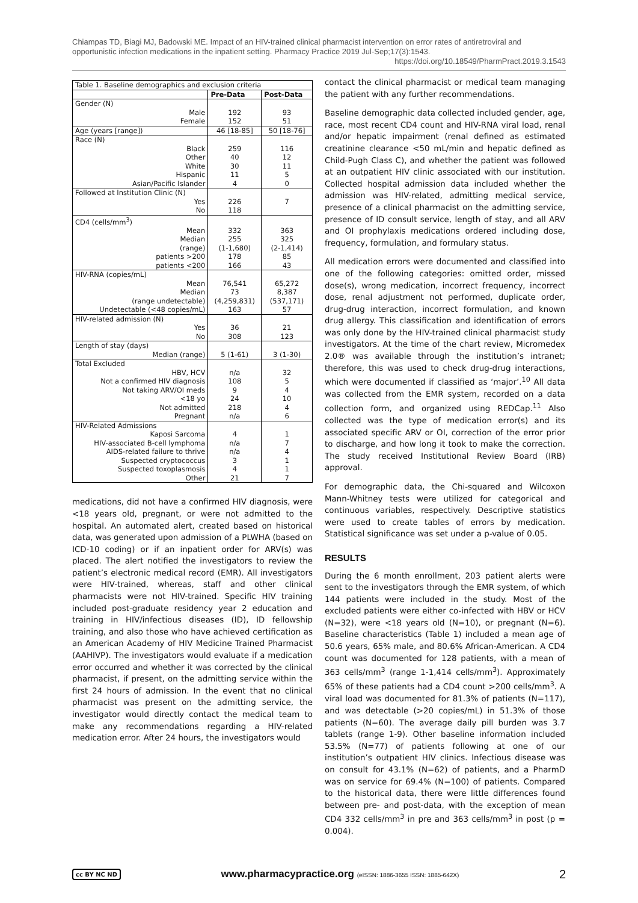Chiampas TD, Biagi MJ, Badowski ME. Impact of an HIV-trained clinical pharmacist intervention on error rates of antiretroviral and opportunistic infection medications in the inpatient setting. Pharmacy Practice 2019 Jul-Sep;17(3):1543.
https://doi.org/10.18549/PharmPract.2019.3.1543
| Table 1. Baseline demographics and exclusion criteria | | |
| | Pre-Data | Post-Data |
| Gender (N) | | |
| Male | 192 | 93 |
| Female | 152 | 51 |
| Age (years [range]) | 46 [18-85] | 50 [18-76] |
| Race (N) | | |
| Black | 259 | 116 |
| Other | 40 | 12 |
| White | 30 | 11 |
| Hispanic | 11 | 5 |
| Asian/Pacific Islander | 4 | 0 |
| Followed at Institution Clinic (N) | | |
| Yes | 226 | 7 |
| No | 118 | |
| CD4 (cells/mm<sup>3</sup>) | | |
| Mean | 332 | 363 |
| Median | 255 | 325 |
| (range) | (1-1,680) | (2-1,414) |
| patients >200 | 178 | 85 |
| patients <200 | 166 | 43 |
| HIV-RNA (copies/mL) | | |
| Mean | 76,541 | 65,272 |
| Median | 73 | 8,387 |
| (range undetectable) | (4,259,831) | (537,171) |
| Undetectable (<48 copies/mL) | 163 | 57 |
| HIV-related admission (N) | | |
| Yes | 36 | 21 |
| No | 308 | 123 |
| Length of stay (days) | | |
| Median (range) | 5 (1-61) | 3 (1-30) |
| Total Excluded | | |
| HBV, HCV | n/a | 32 |
| Not a confirmed HIV diagnosis | 108 | 5 |
| Not taking ARV/OI meds | 9 | 4 |
| <18 yo | 24 | 10 |
| Not admitted | 218 | 4 |
| Pregnant | n/a | 6 |
| HIV-Related Admissions | | |
| Kaposi Sarcoma | 4 | 1 |
| HIV-associated B-cell lymphoma | n/a | 7 |
| AIDS-related failure to thrive | n/a | 4 |
| Suspected cryptococcus | 3 | 1 |
| Suspected toxoplasmosis | 4 | 1 |
| Other | 21 | 7 |
medications, did not have a confirmed HIV diagnosis, were <18 years old, pregnant, or were not admitted to the hospital. An automated alert, created based on historical data, was generated upon admission of a PLWHA (based on ICD-10 coding) or if an inpatient order for ARV(s) was placed. The alert notified the investigators to review the patient’s electronic medical record (EMR). All investigators were HIV-trained, whereas, staff and other clinical pharmacists were not HIV-trained. Specific HIV training included post-graduate residency year 2 education and training in HIV/infectious diseases (ID), ID fellowship training, and also those who have achieved certification as an American Academy of HIV Medicine Trained Pharmacist (AAHIVP). The investigators would evaluate if a medication error occurred and whether it was corrected by the clinical pharmacist, if present, on the admitting service within the first 24 hours of admission. In the event that no clinical pharmacist was present on the admitting service, the investigator would directly contact the medical team to make any recommendations regarding a HIV-related medication error. After 24 hours, the investigators would
contact the clinical pharmacist or medical team managing the patient with any further recommendations.
Baseline demographic data collected included gender, age, race, most recent CD4 count and HIV-RNA viral load, renal and/or hepatic impairment (renal defined as estimated creatinine clearance <50 mL/min and hepatic defined as Child-Pugh Class C), and whether the patient was followed at an outpatient HIV clinic associated with our institution. Collected hospital admission data included whether the admission was HIV-related, admitting medical service, presence of a clinical pharmacist on the admitting service, presence of ID consult service, length of stay, and all ARV and OI prophylaxis medications ordered including dose, frequency, formulation, and formulary status.
All medication errors were documented and classified into one of the following categories: omitted order, missed dose(s), wrong medication, incorrect frequency, incorrect dose, renal adjustment not performed, duplicate order, drug-drug interaction, incorrect formulation, and known drug allergy. This classification and identification of errors was only done by the HIV-trained clinical pharmacist study investigators. At the time of the chart review, Micromedex 2.0® was available through the institution’s intranet; therefore, this was used to check drug-drug interactions, which were documented if classified as ‘major’.<sup>10</sup> All data was collected from the EMR system, recorded on a data collection form, and organized using REDCap.<sup>11</sup> Also collected was the type of medication error(s) and its associated specific ARV or OI, correction of the error prior to discharge, and how long it took to make the correction. The study received Institutional Review Board (IRB) approval.
For demographic data, the Chi-squared and Wilcoxon Mann-Whitney tests were utilized for categorical and continuous variables, respectively. Descriptive statistics were used to create tables of errors by medication. Statistical significance was set under a p-value of 0.05.
RESULTS
During the 6 month enrollment, 203 patient alerts were sent to the investigators through the EMR system, of which 144 patients were included in the study. Most of the excluded patients were either co-infected with HBV or HCV (N=32), were <18 years old (N=10), or pregnant (N=6). Baseline characteristics (Table 1) included a mean age of 50.6 years, 65% male, and 80.6% African-American. A CD4 count was documented for 128 patients, with a mean of 363 cells/mm<sup>3</sup> (range 1-1,414 cells/mm<sup>3</sup>). Approximately 65% of these patients had a CD4 count >200 cells/mm<sup>3</sup>. A viral load was documented for 81.3% of patients (N=117), and was detectable (>20 copies/mL) in 51.3% of those patients (N=60). The average daily pill burden was 3.7 tablets (range 1-9). Other baseline information included 53.5% (N=77) of patients following at one of our institution’s outpatient HIV clinics. Infectious disease was on consult for 43.1% (N=62) of patients, and a PharmD was on service for 69.4% (N=100) of patients. Compared to the historical data, there were little differences found between pre- and post-data, with the exception of mean CD4 332 cells/mm<sup>3</sup> in pre and 363 cells/mm<sup>3</sup> in post (p = 0.004).
cc BY NC ND
www.pharmacypractice.org (eISSN: 1886-3655 ISSN: 1885-642X)
2